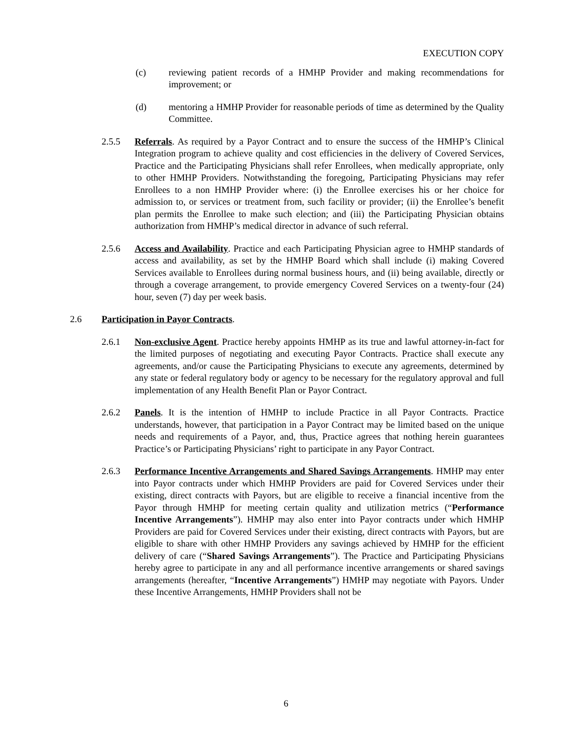EXECUTION COPY
(c) reviewing patient records of a HMHP Provider and making recommendations for improvement; or
(d) mentoring a HMHP Provider for reasonable periods of time as determined by the Quality Committee.
2.5.5 Referrals. As required by a Payor Contract and to ensure the success of the HMHP’s Clinical Integration program to achieve quality and cost efficiencies in the delivery of Covered Services, Practice and the Participating Physicians shall refer Enrollees, when medically appropriate, only to other HMHP Providers. Notwithstanding the foregoing, Participating Physicians may refer Enrollees to a non HMHP Provider where: (i) the Enrollee exercises his or her choice for admission to, or services or treatment from, such facility or provider; (ii) the Enrollee’s benefit plan permits the Enrollee to make such election; and (iii) the Participating Physician obtains authorization from HMHP’s medical director in advance of such referral.
2.5.6 Access and Availability. Practice and each Participating Physician agree to HMHP standards of access and availability, as set by the HMHP Board which shall include (i) making Covered Services available to Enrollees during normal business hours, and (ii) being available, directly or through a coverage arrangement, to provide emergency Covered Services on a twenty-four (24) hour, seven (7) day per week basis.
2.6 Participation in Payor Contracts.
2.6.1 Non-exclusive Agent. Practice hereby appoints HMHP as its true and lawful attorney-in-fact for the limited purposes of negotiating and executing Payor Contracts. Practice shall execute any agreements, and/or cause the Participating Physicians to execute any agreements, determined by any state or federal regulatory body or agency to be necessary for the regulatory approval and full implementation of any Health Benefit Plan or Payor Contract.
2.6.2 Panels. It is the intention of HMHP to include Practice in all Payor Contracts. Practice understands, however, that participation in a Payor Contract may be limited based on the unique needs and requirements of a Payor, and, thus, Practice agrees that nothing herein guarantees Practice’s or Participating Physicians’ right to participate in any Payor Contract.
2.6.3 Performance Incentive Arrangements and Shared Savings Arrangements. HMHP may enter into Payor contracts under which HMHP Providers are paid for Covered Services under their existing, direct contracts with Payors, but are eligible to receive a financial incentive from the Payor through HMHP for meeting certain quality and utilization metrics (“Performance Incentive Arrangements”). HMHP may also enter into Payor contracts under which HMHP Providers are paid for Covered Services under their existing, direct contracts with Payors, but are eligible to share with other HMHP Providers any savings achieved by HMHP for the efficient delivery of care (“Shared Savings Arrangements”). The Practice and Participating Physicians hereby agree to participate in any and all performance incentive arrangements or shared savings arrangements (hereafter, “Incentive Arrangements”) HMHP may negotiate with Payors. Under these Incentive Arrangements, HMHP Providers shall not be
6